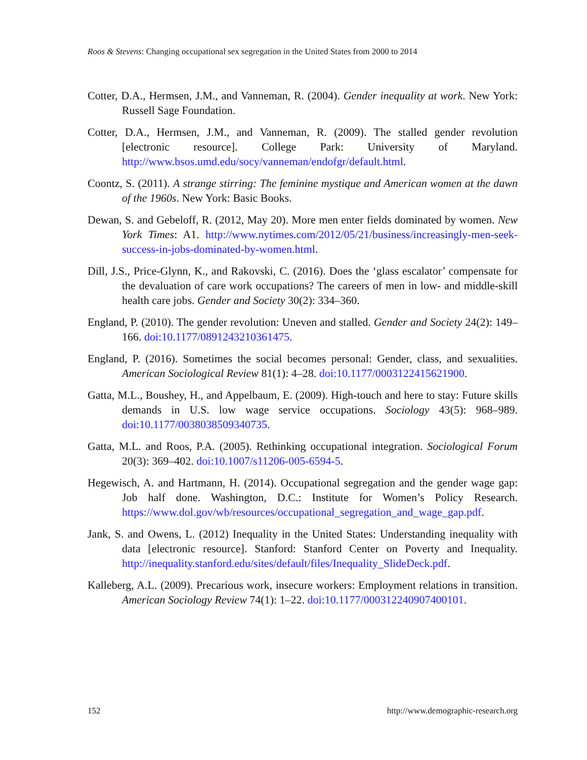Roos & Stevens: Changing occupational sex segregation in the United States from 2000 to 2014
Cotter, D.A., Hermsen, J.M., and Vanneman, R. (2004). Gender inequality at work. New York: Russell Sage Foundation.
Cotter, D.A., Hermsen, J.M., and Vanneman, R. (2009). The stalled gender revolution [electronic resource]. College Park: University of Maryland. http://www.bsos.umd.edu/socy/vanneman/endofgr/default.html.
Coontz, S. (2011). A strange stirring: The feminine mystique and American women at the dawn of the 1960s. New York: Basic Books.
Dewan, S. and Gebeloff, R. (2012, May 20). More men enter fields dominated by women. New York Times: A1. http://www.nytimes.com/2012/05/21/business/increasingly-men-seek-success-in-jobs-dominated-by-women.html.
Dill, J.S., Price-Glynn, K., and Rakovski, C. (2016). Does the ‘glass escalator’ compensate for the devaluation of care work occupations? The careers of men in low- and middle-skill health care jobs. Gender and Society 30(2): 334–360.
England, P. (2010). The gender revolution: Uneven and stalled. Gender and Society 24(2): 149–166. doi:10.1177/0891243210361475.
England, P. (2016). Sometimes the social becomes personal: Gender, class, and sexualities. American Sociological Review 81(1): 4–28. doi:10.1177/0003122415621900.
Gatta, M.L., Boushey, H., and Appelbaum, E. (2009). High-touch and here to stay: Future skills demands in U.S. low wage service occupations. Sociology 43(5): 968–989. doi:10.1177/0038038509340735.
Gatta, M.L. and Roos, P.A. (2005). Rethinking occupational integration. Sociological Forum 20(3): 369–402. doi:10.1007/s11206-005-6594-5.
Hegewisch, A. and Hartmann, H. (2014). Occupational segregation and the gender wage gap: Job half done. Washington, D.C.: Institute for Women’s Policy Research. https://www.dol.gov/wb/resources/occupational_segregation_and_wage_gap.pdf.
Jank, S. and Owens, L. (2012) Inequality in the United States: Understanding inequality with data [electronic resource]. Stanford: Stanford Center on Poverty and Inequality. http://inequality.stanford.edu/sites/default/files/Inequality_SlideDeck.pdf.
Kalleberg, A.L. (2009). Precarious work, insecure workers: Employment relations in transition. American Sociology Review 74(1): 1–22. doi:10.1177/000312240907400101.
152 http://www.demographic-research.org